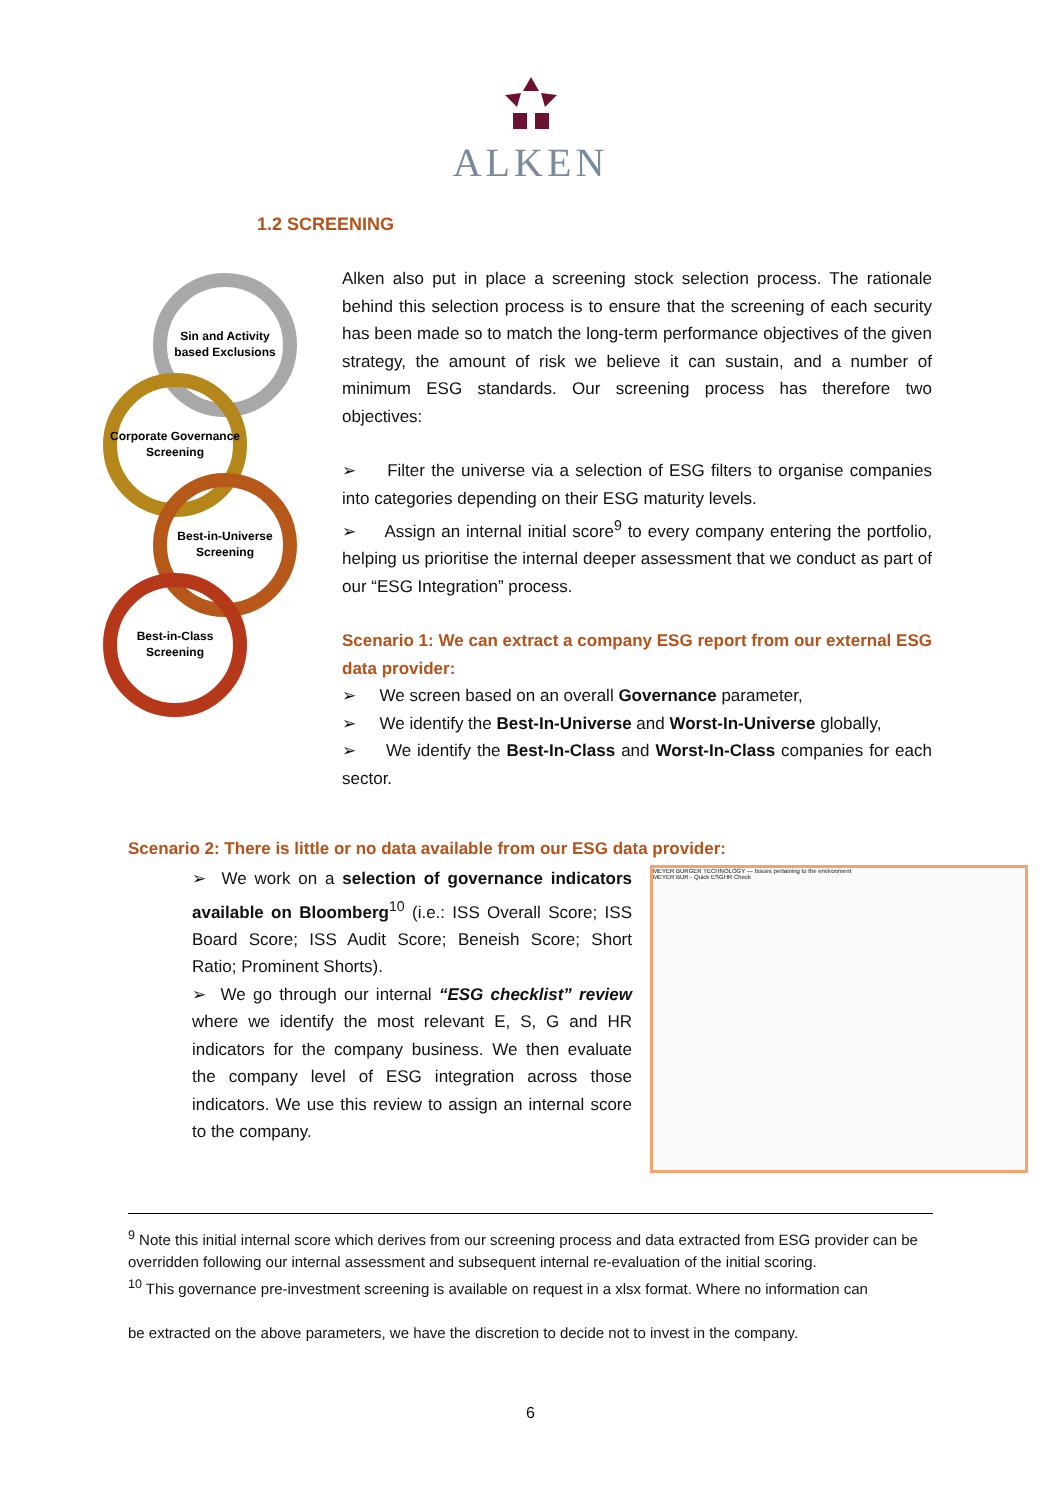ALKEN
1.2 SCREENING
Sin and Activity
based Exclusions
Corporate Governance
Screening
Best-in-Universe
Screening
Best-in-Class
Screening
Alken also put in place a screening stock selection process. The rationale behind this selection process is to ensure that the screening of each security has been made so to match the long-term performance objectives of the given strategy, the amount of risk we believe it can sustain, and a number of minimum ESG standards. Our screening process has therefore two objectives:
➢ Filter the universe via a selection of ESG filters to organise companies into categories depending on their ESG maturity levels.
➢ Assign an internal initial score<sup>9</sup> to every company entering the portfolio, helping us prioritise the internal deeper assessment that we conduct as part of our “ESG Integration” process.
Scenario 1: We can extract a company ESG report from our external ESG data provider:
➢ We screen based on an overall Governance parameter,
➢ We identify the Best-In-Universe and Worst-In-Universe globally,
➢ We identify the Best-In-Class and Worst-In-Class companies for each sector.
Scenario 2: There is little or no data available from our ESG data provider:
➢ We work on a selection of governance indicators available on Bloomberg<sup>10</sup> (i.e.: ISS Overall Score; ISS Board Score; ISS Audit Score; Beneish Score; Short Ratio; Prominent Shorts).
➢ We go through our internal “ESG checklist” review where we identify the most relevant E, S, G and HR indicators for the company business. We then evaluate the company level of ESG integration across those indicators. We use this review to assign an internal score to the company.
MEYER BURGER TECHNOLOGY — Issues pertaining to the environment
MEYER BUR - Quick ESGHR Check
<sup>9</sup> Note this initial internal score which derives from our screening process and data extracted from ESG provider can be overridden following our internal assessment and subsequent internal re-evaluation of the initial scoring.
<sup>10</sup> This governance pre-investment screening is available on request in a xlsx format. Where no information can
be extracted on the above parameters, we have the discretion to decide not to invest in the company.
6